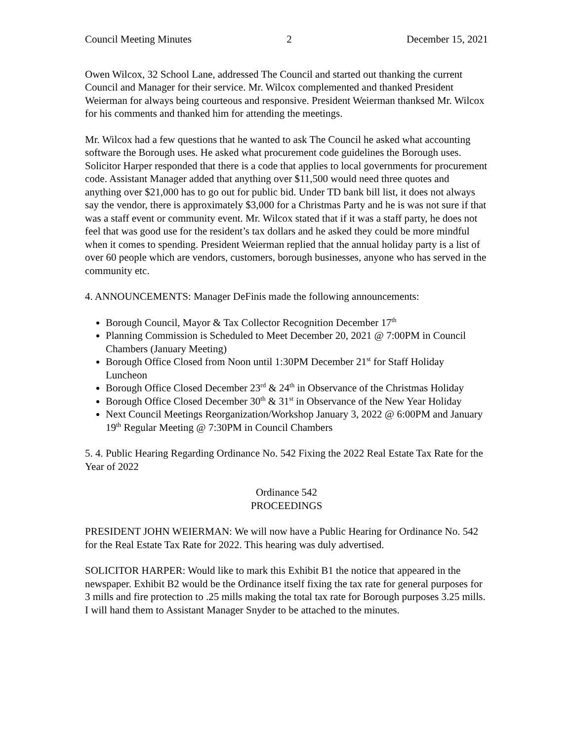Council Meeting Minutes 2 December 15, 2021
Owen Wilcox, 32 School Lane, addressed The Council and started out thanking the current Council and Manager for their service. Mr. Wilcox complemented and thanked President Weierman for always being courteous and responsive. President Weierman thanksed Mr. Wilcox for his comments and thanked him for attending the meetings.
Mr. Wilcox had a few questions that he wanted to ask The Council he asked what accounting software the Borough uses. He asked what procurement code guidelines the Borough uses. Solicitor Harper responded that there is a code that applies to local governments for procurement code. Assistant Manager added that anything over $11,500 would need three quotes and anything over $21,000 has to go out for public bid. Under TD bank bill list, it does not always say the vendor, there is approximately $3,000 for a Christmas Party and he is was not sure if that was a staff event or community event. Mr. Wilcox stated that if it was a staff party, he does not feel that was good use for the resident’s tax dollars and he asked they could be more mindful when it comes to spending. President Weierman replied that the annual holiday party is a list of over 60 people which are vendors, customers, borough businesses, anyone who has served in the community etc.
4. ANNOUNCEMENTS: Manager DeFinis made the following announcements:
Borough Council, Mayor & Tax Collector Recognition December 17<sup>th</sup>
Planning Commission is Scheduled to Meet December 20, 2021 @ 7:00PM in Council Chambers (January Meeting)
Borough Office Closed from Noon until 1:30PM December 21<sup>st</sup> for Staff Holiday Luncheon
Borough Office Closed December 23<sup>rd</sup> & 24<sup>th</sup> in Observance of the Christmas Holiday
Borough Office Closed December 30<sup>th</sup> & 31<sup>st</sup> in Observance of the New Year Holiday
Next Council Meetings Reorganization/Workshop January 3, 2022 @ 6:00PM and January 19<sup>th</sup> Regular Meeting @ 7:30PM in Council Chambers
5. 4. Public Hearing Regarding Ordinance No. 542 Fixing the 2022 Real Estate Tax Rate for the Year of 2022
Ordinance 542
PROCEEDINGS
PRESIDENT JOHN WEIERMAN: We will now have a Public Hearing for Ordinance No. 542 for the Real Estate Tax Rate for 2022. This hearing was duly advertised.
SOLICITOR HARPER: Would like to mark this Exhibit B1 the notice that appeared in the newspaper. Exhibit B2 would be the Ordinance itself fixing the tax rate for general purposes for 3 mills and fire protection to .25 mills making the total tax rate for Borough purposes 3.25 mills. I will hand them to Assistant Manager Snyder to be attached to the minutes.